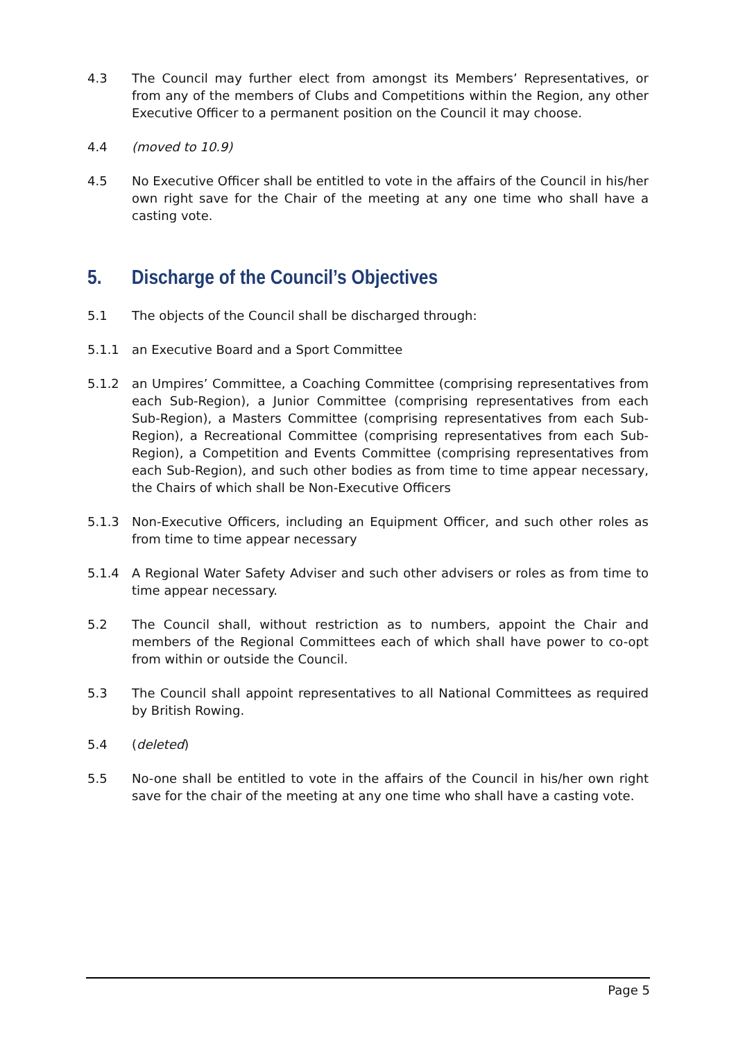4.3 The Council may further elect from amongst its Members’ Representatives, or from any of the members of Clubs and Competitions within the Region, any other Executive Officer to a permanent position on the Council it may choose.
4.4 (moved to 10.9)
4.5 No Executive Officer shall be entitled to vote in the affairs of the Council in his/her own right save for the Chair of the meeting at any one time who shall have a casting vote.
5. Discharge of the Council’s Objectives
5.1 The objects of the Council shall be discharged through:
5.1.1 an Executive Board and a Sport Committee
5.1.2 an Umpires’ Committee, a Coaching Committee (comprising representatives from each Sub-Region), a Junior Committee (comprising representatives from each Sub-Region), a Masters Committee (comprising representatives from each Sub-Region), a Recreational Committee (comprising representatives from each Sub-Region), a Competition and Events Committee (comprising representatives from each Sub-Region), and such other bodies as from time to time appear necessary, the Chairs of which shall be Non-Executive Officers
5.1.3 Non-Executive Officers, including an Equipment Officer, and such other roles as from time to time appear necessary
5.1.4 A Regional Water Safety Adviser and such other advisers or roles as from time to time appear necessary.
5.2 The Council shall, without restriction as to numbers, appoint the Chair and members of the Regional Committees each of which shall have power to co-opt from within or outside the Council.
5.3 The Council shall appoint representatives to all National Committees as required by British Rowing.
5.4 (deleted)
5.5 No-one shall be entitled to vote in the affairs of the Council in his/her own right save for the chair of the meeting at any one time who shall have a casting vote.
Page 5